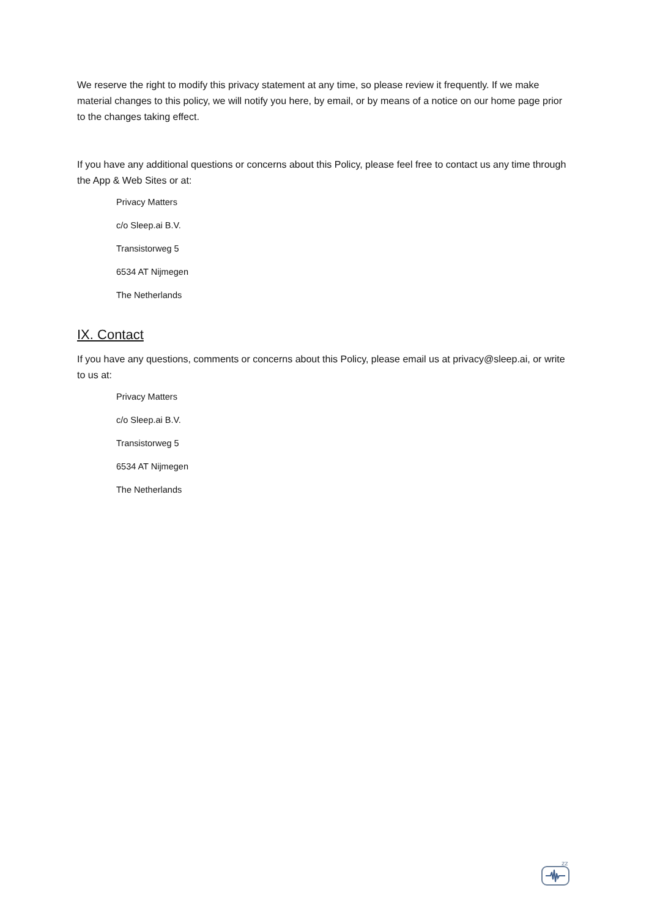We reserve the right to modify this privacy statement at any time, so please review it frequently. If we make material changes to this policy, we will notify you here, by email, or by means of a notice on our home page prior to the changes taking effect.
If you have any additional questions or concerns about this Policy, please feel free to contact us any time through the App & Web Sites or at:
Privacy Matters
c/o Sleep.ai B.V.
Transistorweg 5
6534 AT Nijmegen
The Netherlands
IX. Contact
If you have any questions, comments or concerns about this Policy, please email us at privacy@sleep.ai, or write to us at:
Privacy Matters
c/o Sleep.ai B.V.
Transistorweg 5
6534 AT Nijmegen
The Netherlands
zz